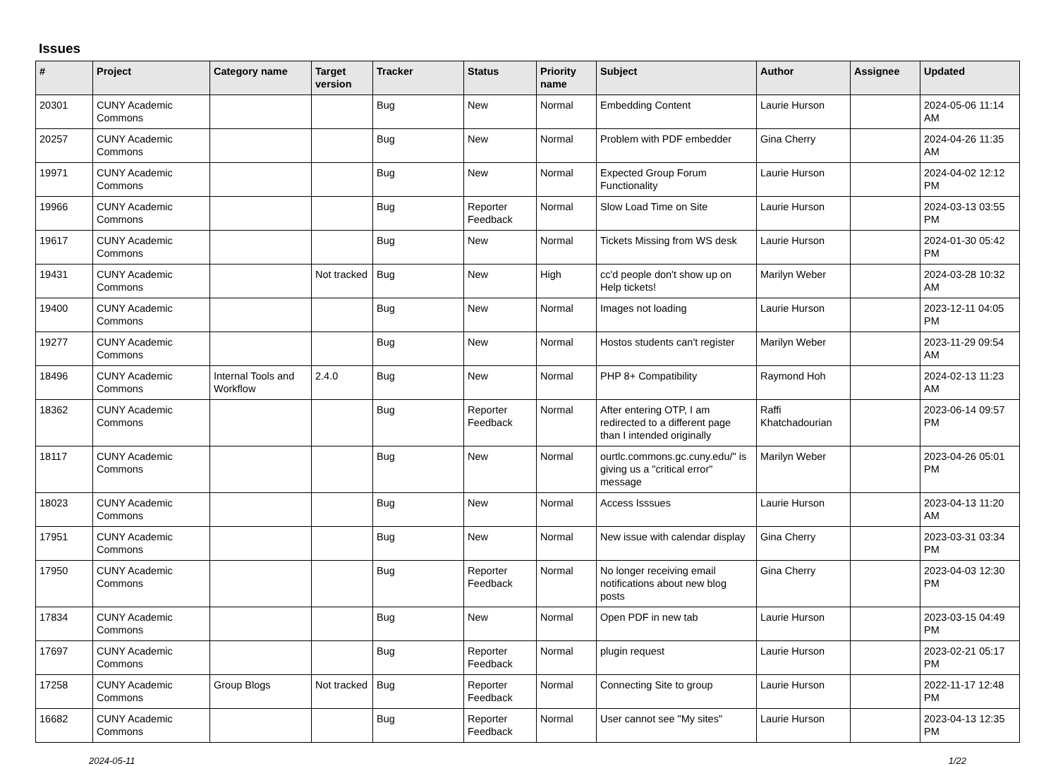Issues
| # | Project | Category name | Target version | Tracker | Status | Priority name | Subject | Author | Assignee | Updated |
| --- | --- | --- | --- | --- | --- | --- | --- | --- | --- | --- |
| 20301 | CUNY Academic Commons | | | Bug | New | Normal | Embedding Content | Laurie Hurson | | 2024-05-06 11:14 AM |
| 20257 | CUNY Academic Commons | | | Bug | New | Normal | Problem with PDF embedder | Gina Cherry | | 2024-04-26 11:35 AM |
| 19971 | CUNY Academic Commons | | | Bug | New | Normal | Expected Group Forum Functionality | Laurie Hurson | | 2024-04-02 12:12 PM |
| 19966 | CUNY Academic Commons | | | Bug | Reporter Feedback | Normal | Slow Load Time on Site | Laurie Hurson | | 2024-03-13 03:55 PM |
| 19617 | CUNY Academic Commons | | | Bug | New | Normal | Tickets Missing from WS desk | Laurie Hurson | | 2024-01-30 05:42 PM |
| 19431 | CUNY Academic Commons | | Not tracked | Bug | New | High | cc'd people don't show up on Help tickets! | Marilyn Weber | | 2024-03-28 10:32 AM |
| 19400 | CUNY Academic Commons | | | Bug | New | Normal | Images not loading | Laurie Hurson | | 2023-12-11 04:05 PM |
| 19277 | CUNY Academic Commons | | | Bug | New | Normal | Hostos students can't register | Marilyn Weber | | 2023-11-29 09:54 AM |
| 18496 | CUNY Academic Commons | Internal Tools and Workflow | 2.4.0 | Bug | New | Normal | PHP 8+ Compatibility | Raymond Hoh | | 2024-02-13 11:23 AM |
| 18362 | CUNY Academic Commons | | | Bug | Reporter Feedback | Normal | After entering OTP, I am redirected to a different page than I intended originally | Raffi Khatchadourian | | 2023-06-14 09:57 PM |
| 18117 | CUNY Academic Commons | | | Bug | New | Normal | ourtlc.commons.gc.cuny.edu/" is giving us a "critical error" message | Marilyn Weber | | 2023-04-26 05:01 PM |
| 18023 | CUNY Academic Commons | | | Bug | New | Normal | Access Isssues | Laurie Hurson | | 2023-04-13 11:20 AM |
| 17951 | CUNY Academic Commons | | | Bug | New | Normal | New issue with calendar display | Gina Cherry | | 2023-03-31 03:34 PM |
| 17950 | CUNY Academic Commons | | | Bug | Reporter Feedback | Normal | No longer receiving email notifications about new blog posts | Gina Cherry | | 2023-04-03 12:30 PM |
| 17834 | CUNY Academic Commons | | | Bug | New | Normal | Open PDF in new tab | Laurie Hurson | | 2023-03-15 04:49 PM |
| 17697 | CUNY Academic Commons | | | Bug | Reporter Feedback | Normal | plugin request | Laurie Hurson | | 2023-02-21 05:17 PM |
| 17258 | CUNY Academic Commons | Group Blogs | Not tracked | Bug | Reporter Feedback | Normal | Connecting Site to group | Laurie Hurson | | 2022-11-17 12:48 PM |
| 16682 | CUNY Academic Commons | | | Bug | Reporter Feedback | Normal | User cannot see "My sites" | Laurie Hurson | | 2023-04-13 12:35 PM |
2024-05-11 1/22